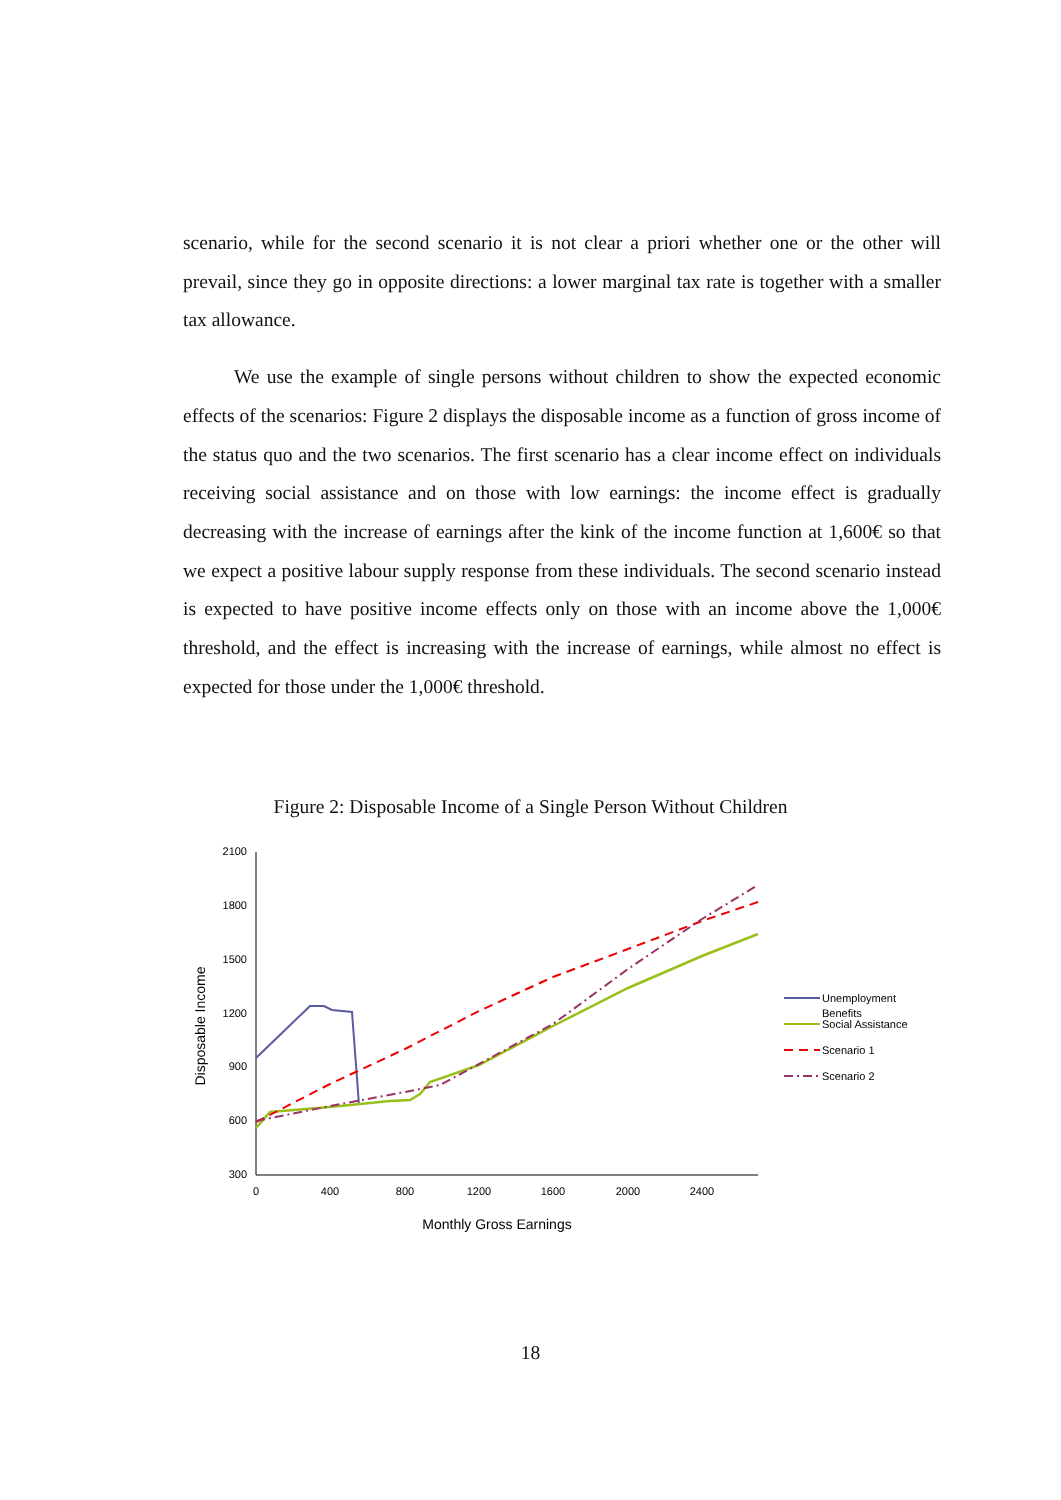scenario, while for the second scenario it is not clear a priori whether one or the other will prevail, since they go in opposite directions: a lower marginal tax rate is together with a smaller tax allowance.
We use the example of single persons without children to show the expected economic effects of the scenarios: Figure 2 displays the disposable income as a function of gross income of the status quo and the two scenarios. The first scenario has a clear income effect on individuals receiving social assistance and on those with low earnings: the income effect is gradually decreasing with the increase of earnings after the kink of the income function at 1,600€ so that we expect a positive labour supply response from these individuals. The second scenario instead is expected to have positive income effects only on those with an income above the 1,000€ threshold, and the effect is increasing with the increase of earnings, while almost no effect is expected for those under the 1,000€ threshold.
Figure 2: Disposable Income of a Single Person Without Children
2100
1800
1500
1200
900
600
300
0
400
800
1200
1600
2000
2400
Disposable Income
Monthly Gross Earnings
Unemployment
Benefits
Social Assistance
Scenario 1
Scenario 2
18